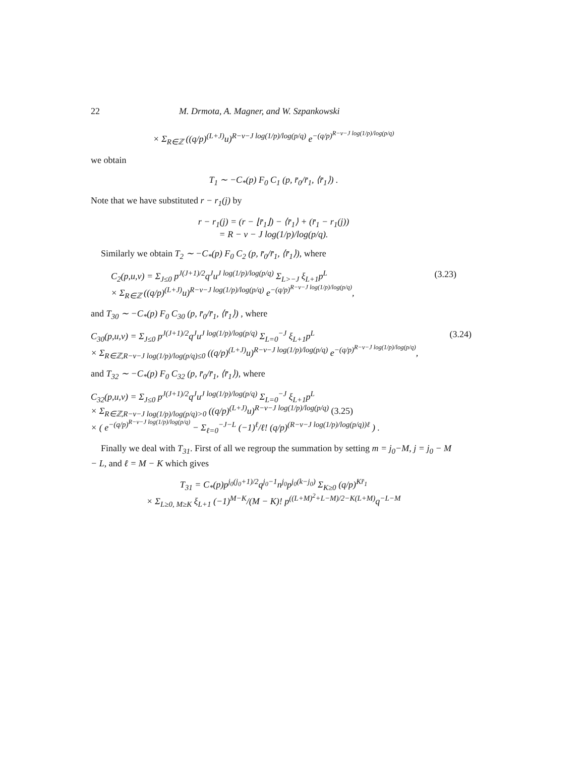22 M. Drmota, A. Magner, and W. Szpankowski
× Σ<sub>R∈ℤ</sub> ((q/p)<sup>(L+J)</sup>u)<sup>R−v−J log(1/p)/log(p/q)</sup> e<sup>−(q/p)<sup>R−v−J log(1/p)/log(p/q)</sup></sup>
we obtain
T<sub>1</sub> ∼ −C<sub>*</sub>(p) F<sub>0</sub> C<sub>1</sub> (p, r̄<sub>0</sub>/r̄<sub>1</sub>, ⟨r̄<sub>1</sub>⟩) .
Note that we have substituted r − r<sub>1</sub>(j) by
r − r<sub>1</sub>(j) = (r − ⌊r̄<sub>1</sub>⌋) − ⟨r̄<sub>1</sub>⟩ + (r̄<sub>1</sub> − r<sub>1</sub>(j))
= R − v − J log(1/p)/log(p/q).
Similarly we obtain T<sub>2</sub> ∼ −C<sub>*</sub>(p) F<sub>0</sub> C<sub>2</sub> (p, r̄<sub>0</sub>/r̄<sub>1</sub>, ⟨r̄<sub>1</sub>⟩), where
C<sub>2</sub>(p,u,v) = Σ<sub>J≤0</sub> p<sup>J(J+1)/2</sup>q<sup>J</sup>u<sup>J log(1/p)/log(p/q)</sup> Σ<sub>L>−J</sub> ξ<sub>L+1</sub>p<sup>L</sup>
× Σ<sub>R∈ℤ</sub> ((q/p)<sup>(L+J)</sup>u)<sup>R−v−J log(1/p)/log(p/q)</sup> e<sup>−(q/p)<sup>R−v−J log(1/p)/log(p/q)</sup></sup>, (3.23)
and T<sub>30</sub> ∼ −C<sub>*</sub>(p) F<sub>0</sub> C<sub>30</sub> (p, r̄<sub>0</sub>/r̄<sub>1</sub>, ⟨r̄<sub>1</sub>⟩) , where
C<sub>30</sub>(p,u,v) = Σ<sub>J≤0</sub> p<sup>J(J+1)/2</sup>q<sup>J</sup>u<sup>J log(1/p)/log(p/q)</sup> Σ<sub>L=0</sub><sup>−J</sup> ξ<sub>L+1</sub>p<sup>L</sup>
× Σ<sub>R∈ℤ,R−v−J log(1/p)/log(p/q)≤0</sub> ((q/p)<sup>(L+J)</sup>u)<sup>R−v−J log(1/p)/log(p/q)</sup> e<sup>−(q/p)<sup>R−v−J log(1/p)/log(p/q)</sup></sup>, (3.24)
and T<sub>32</sub> ∼ −C<sub>*</sub>(p) F<sub>0</sub> C<sub>32</sub> (p, r̄<sub>0</sub>/r̄<sub>1</sub>, ⟨r̄<sub>1</sub>⟩), where
C<sub>32</sub>(p,u,v) = Σ<sub>J≤0</sub> p<sup>J(J+1)/2</sup>q<sup>J</sup>u<sup>J log(1/p)/log(p/q)</sup> Σ<sub>L=0</sub><sup>−J</sup> ξ<sub>L+1</sub>p<sup>L</sup>
× Σ<sub>R∈ℤ,R−v−J log(1/p)/log(p/q)>0</sub> ((q/p)<sup>(L+J)</sup>u)<sup>R−v−J log(1/p)/log(p/q)</sup> (3.25)
× ( e<sup>−(q/p)<sup>R−v−J log(1/p)/log(p/q)</sup></sup> − Σ<sub>ℓ=0</sub><sup>−J−L</sup> (−1)<sup>ℓ</sup>/ℓ! (q/p)<sup>(R−v−J log(1/p)/log(p/q))ℓ</sup> ) .
Finally we deal with T<sub>31</sub>. First of all we regroup the summation by setting m = j<sub>0</sub>−M, j = j<sub>0</sub> − M − L, and ℓ = M − K which gives
T<sub>31</sub> = C<sub>*</sub>(p)p<sup>j<sub>0</sub>(j<sub>0</sub>+1)/2</sup>q<sup>j<sub>0</sub>−1</sup>n<sup>j<sub>0</sub></sup>p<sup>j<sub>0</sub>(k−j<sub>0</sub>)</sup> Σ<sub>K≥0</sub> (q/p)<sup>Kr̄<sub>1</sub></sup>
× Σ<sub>L≥0, M≥K</sub> ξ<sub>L+1</sub> (−1)<sup>M−K</sup>/(M − K)! p<sup>((L+M)<sup>2</sup>+L−M)/2−K(L+M)</sup>q<sup>−L−M</sup>